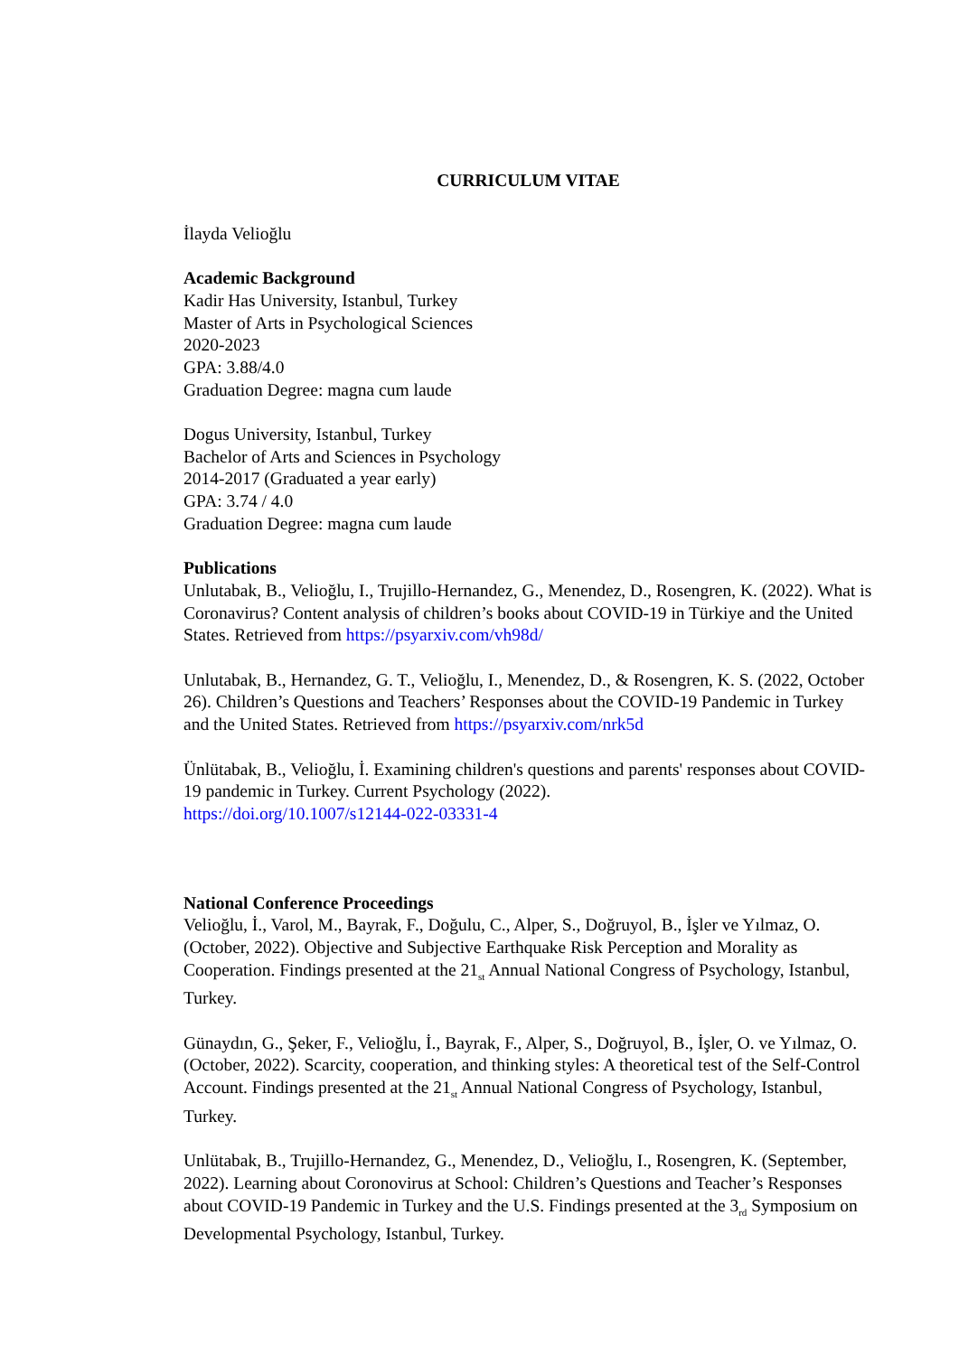CURRICULUM VITAE
İlayda Velioğlu
Academic Background
Kadir Has University, Istanbul, Turkey
Master of Arts in Psychological Sciences
2020-2023
GPA: 3.88/4.0
Graduation Degree: magna cum laude
Dogus University, Istanbul, Turkey
Bachelor of Arts and Sciences in Psychology
2014-2017 (Graduated a year early)
GPA: 3.74 / 4.0
Graduation Degree: magna cum laude
Publications
Unlutabak, B., Velioğlu, I., Trujillo-Hernandez, G., Menendez, D., Rosengren, K. (2022). What is Coronavirus? Content analysis of children’s books about COVID-19 in Türkiye and the United States. Retrieved from https://psyarxiv.com/vh98d/
Unlutabak, B., Hernandez, G. T., Velioğlu, I., Menendez, D., & Rosengren, K. S. (2022, October 26). Children’s Questions and Teachers’ Responses about the COVID-19 Pandemic in Turkey and the United States. Retrieved from https://psyarxiv.com/nrk5d
Ünlütabak, B., Velioğlu, İ. Examining children's questions and parents' responses about COVID-19 pandemic in Turkey. Current Psychology (2022).
https://doi.org/10.1007/s12144-022-03331-4
National Conference Proceedings
Velioğlu, İ., Varol, M., Bayrak, F., Doğulu, C., Alper, S., Doğruyol, B., İşler ve Yılmaz, O. (October, 2022). Objective and Subjective Earthquake Risk Perception and Morality as Cooperation. Findings presented at the 21<sub>st</sub> Annual National Congress of Psychology, Istanbul, Turkey.
Günaydın, G., Şeker, F., Velioğlu, İ., Bayrak, F., Alper, S., Doğruyol, B., İşler, O. ve Yılmaz, O. (October, 2022). Scarcity, cooperation, and thinking styles: A theoretical test of the Self-Control Account. Findings presented at the 21<sub>st</sub> Annual National Congress of Psychology, Istanbul, Turkey.
Unlütabak, B., Trujillo-Hernandez, G., Menendez, D., Velioğlu, I., Rosengren, K. (September, 2022). Learning about Coronovirus at School: Children’s Questions and Teacher’s Responses about COVID-19 Pandemic in Turkey and the U.S. Findings presented at the 3<sub>rd</sub> Symposium on Developmental Psychology, Istanbul, Turkey.